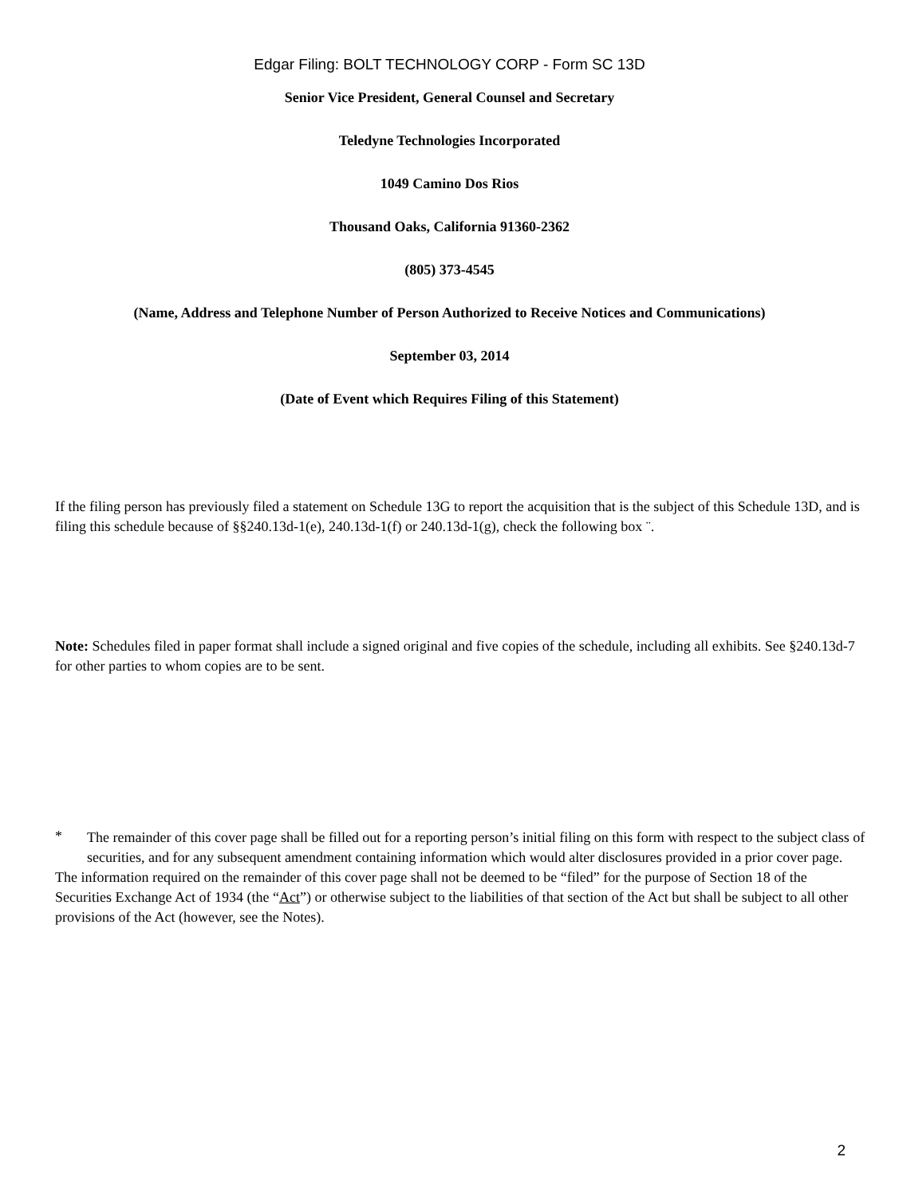Edgar Filing: BOLT TECHNOLOGY CORP - Form SC 13D
Senior Vice President, General Counsel and Secretary
Teledyne Technologies Incorporated
1049 Camino Dos Rios
Thousand Oaks, California 91360-2362
(805) 373-4545
(Name, Address and Telephone Number of Person Authorized to Receive Notices and Communications)
September 03, 2014
(Date of Event which Requires Filing of this Statement)
If the filing person has previously filed a statement on Schedule 13G to report the acquisition that is the subject of this Schedule 13D, and is filing this schedule because of §§240.13d-1(e), 240.13d-1(f) or 240.13d-1(g), check the following box ¨.
Note: Schedules filed in paper format shall include a signed original and five copies of the schedule, including all exhibits. See §240.13d-7 for other parties to whom copies are to be sent.
*
The remainder of this cover page shall be filled out for a reporting person’s initial filing on this form with respect to the subject class of securities, and for any subsequent amendment containing information which would alter disclosures provided in a prior cover page.
The information required on the remainder of this cover page shall not be deemed to be “filed” for the purpose of Section 18 of the Securities Exchange Act of 1934 (the “Act”) or otherwise subject to the liabilities of that section of the Act but shall be subject to all other provisions of the Act (however, see the Notes).
2